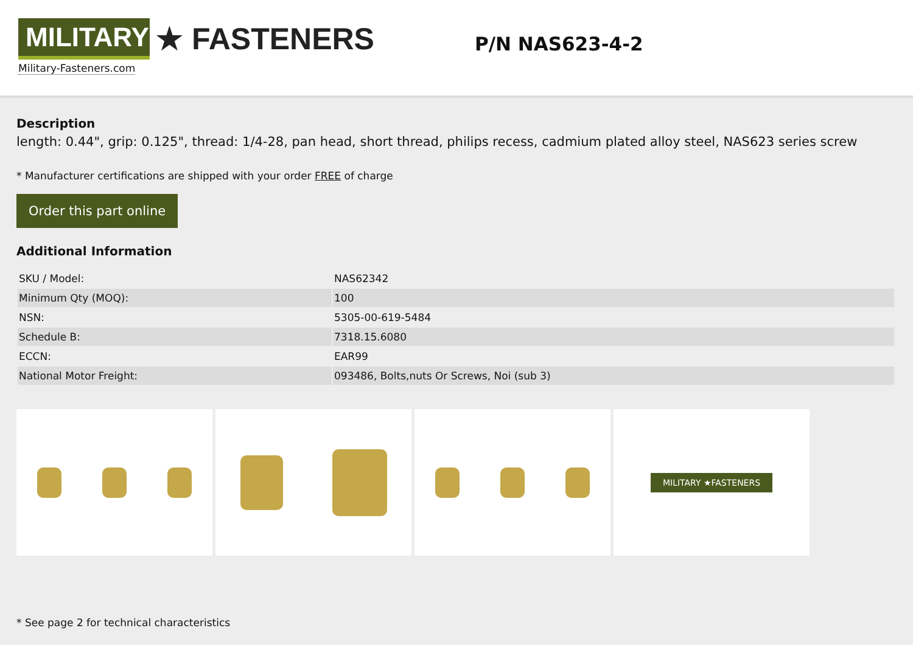MILITARY
★ FASTENERS
Military-Fasteners.com
P/N NAS623-4-2
Description
length: 0.44", grip: 0.125", thread: 1/4-28, pan head, short thread, philips recess, cadmium plated alloy steel, NAS623 series screw
* Manufacturer certifications are shipped with your order FREE of charge
Order this part online
Additional Information
| SKU / Model: | NAS62342 |
| Minimum Qty (MOQ): | 100 |
| NSN: | 5305-00-619-5484 |
| Schedule B: | 7318.15.6080 |
| ECCN: | EAR99 |
| National Motor Freight: | 093486, Bolts,nuts Or Screws, Noi (sub 3) |
MILITARY ★FASTENERS
* See page 2 for technical characteristics